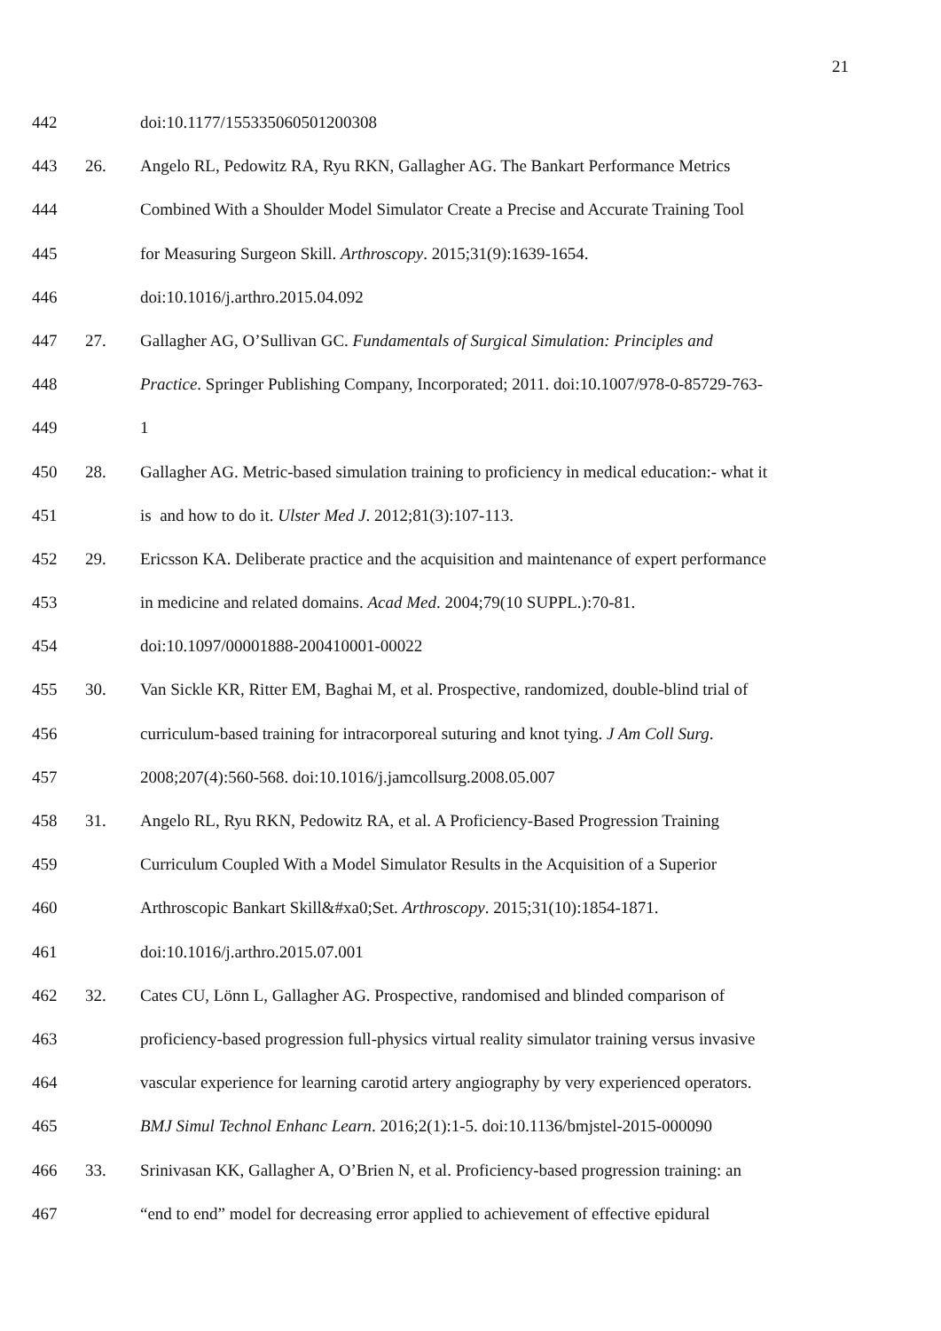21
442 doi:10.1177/155335060501200308
443 26. Angelo RL, Pedowitz RA, Ryu RKN, Gallagher AG. The Bankart Performance Metrics
444 Combined With a Shoulder Model Simulator Create a Precise and Accurate Training Tool
445 for Measuring Surgeon Skill. Arthroscopy. 2015;31(9):1639-1654.
446 doi:10.1016/j.arthro.2015.04.092
447 27. Gallagher AG, O’Sullivan GC. Fundamentals of Surgical Simulation: Principles and
448 Practice. Springer Publishing Company, Incorporated; 2011. doi:10.1007/978-0-85729-763-
449 1
450 28. Gallagher AG. Metric-based simulation training to proficiency in medical education:- what it
451 is and how to do it. Ulster Med J. 2012;81(3):107-113.
452 29. Ericsson KA. Deliberate practice and the acquisition and maintenance of expert performance
453 in medicine and related domains. Acad Med. 2004;79(10 SUPPL.):70-81.
454 doi:10.1097/00001888-200410001-00022
455 30. Van Sickle KR, Ritter EM, Baghai M, et al. Prospective, randomized, double-blind trial of
456 curriculum-based training for intracorporeal suturing and knot tying. J Am Coll Surg.
457 2008;207(4):560-568. doi:10.1016/j.jamcollsurg.2008.05.007
458 31. Angelo RL, Ryu RKN, Pedowitz RA, et al. A Proficiency-Based Progression Training
459 Curriculum Coupled With a Model Simulator Results in the Acquisition of a Superior
460 Arthroscopic Bankart Skill&#xa0;Set. Arthroscopy. 2015;31(10):1854-1871.
461 doi:10.1016/j.arthro.2015.07.001
462 32. Cates CU, Lönn L, Gallagher AG. Prospective, randomised and blinded comparison of
463 proficiency-based progression full-physics virtual reality simulator training versus invasive
464 vascular experience for learning carotid artery angiography by very experienced operators.
465 BMJ Simul Technol Enhanc Learn. 2016;2(1):1-5. doi:10.1136/bmjstel-2015-000090
466 33. Srinivasan KK, Gallagher A, O’Brien N, et al. Proficiency-based progression training: an
467 “end to end” model for decreasing error applied to achievement of effective epidural